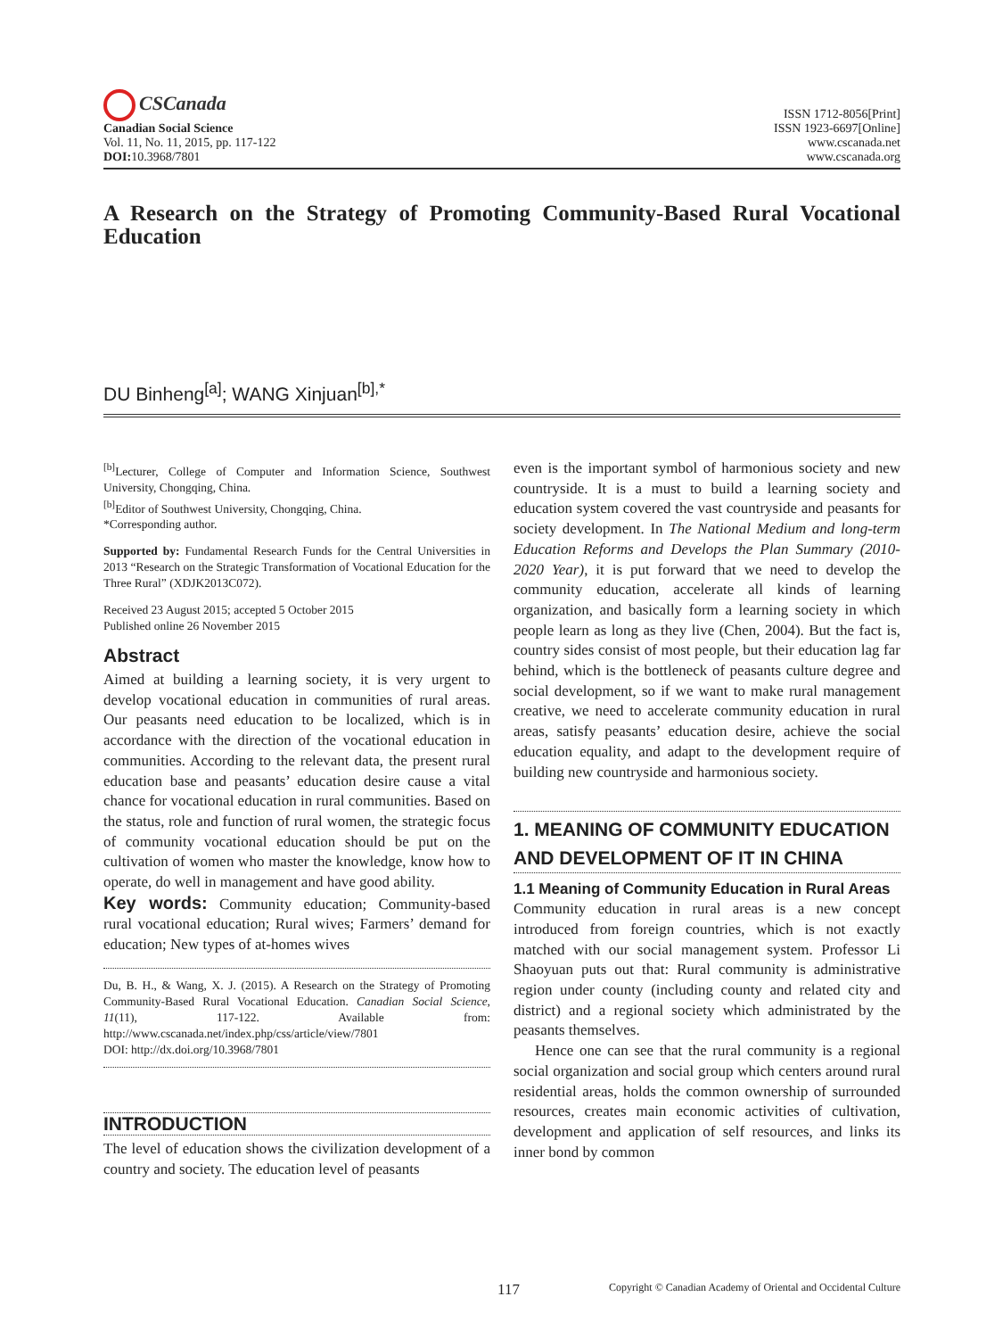CSCanada
Canadian Social Science
Vol. 11, No. 11, 2015, pp. 117-122
DOI: 10.3968/7801
ISSN 1712-8056[Print]
ISSN 1923-6697[Online]
www.cscanada.net
www.cscanada.org
A Research on the Strategy of Promoting Community-Based Rural Vocational Education
DU Binheng<sup>[a]</sup>; WANG Xinjuan<sup>[b],*</sup>
<sup>[b]</sup> Lecturer, College of Computer and Information Science, Southwest University, Chongqing, China.
<sup>[b]</sup> Editor of Southwest University, Chongqing, China.
*Corresponding author.
Supported by: Fundamental Research Funds for the Central Universities in 2013 “Research on the Strategic Transformation of Vocational Education for the Three Rural” (XDJK2013C072).
Received 23 August 2015; accepted 5 October 2015
Published online 26 November 2015
Abstract
Aimed at building a learning society, it is very urgent to develop vocational education in communities of rural areas. Our peasants need education to be localized, which is in accordance with the direction of the vocational education in communities. According to the relevant data, the present rural education base and peasants’ education desire cause a vital chance for vocational education in rural communities. Based on the status, role and function of rural women, the strategic focus of community vocational education should be put on the cultivation of women who master the knowledge, know how to operate, do well in management and have good ability.
Key words: Community education; Community-based rural vocational education; Rural wives; Farmers’ demand for education; New types of at-homes wives
Du, B. H., & Wang, X. J. (2015). A Research on the Strategy of Promoting Community-Based Rural Vocational Education. Canadian Social Science, 11(11), 117-122. Available from: http://www.cscanada.net/index.php/css/article/view/7801
DOI: http://dx.doi.org/10.3968/7801
INTRODUCTION
The level of education shows the civilization development of a country and society. The education level of peasants
even is the important symbol of harmonious society and new countryside. It is a must to build a learning society and education system covered the vast countryside and peasants for society development. In The National Medium and long-term Education Reforms and Develops the Plan Summary (2010-2020 Year), it is put forward that we need to develop the community education, accelerate all kinds of learning organization, and basically form a learning society in which people learn as long as they live (Chen, 2004). But the fact is, country sides consist of most people, but their education lag far behind, which is the bottleneck of peasants culture degree and social development, so if we want to make rural management creative, we need to accelerate community education in rural areas, satisfy peasants’ education desire, achieve the social education equality, and adapt to the development require of building new countryside and harmonious society.
1. MEANING OF COMMUNITY EDUCATION AND DEVELOPMENT OF IT IN CHINA
1.1 Meaning of Community Education in Rural Areas
Community education in rural areas is a new concept introduced from foreign countries, which is not exactly matched with our social management system. Professor Li Shaoyuan puts out that: Rural community is administrative region under county (including county and related city and district) and a regional society which administrated by the peasants themselves.
Hence one can see that the rural community is a regional social organization and social group which centers around rural residential areas, holds the common ownership of surrounded resources, creates main economic activities of cultivation, development and application of self resources, and links its inner bond by common
117 Copyright © Canadian Academy of Oriental and Occidental Culture